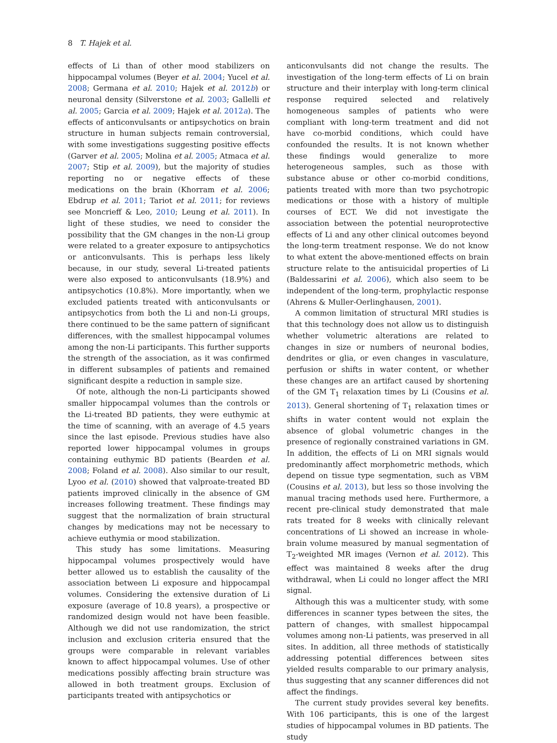8 T. Hajek et al.
effects of Li than of other mood stabilizers on hippocampal volumes (Beyer et al. 2004; Yucel et al. 2008; Germana et al. 2010; Hajek et al. 2012b) or neuronal density (Silverstone et al. 2003; Gallelli et al. 2005; Garcia et al. 2009; Hajek et al. 2012a). The effects of anticonvulsants or antipsychotics on brain structure in human subjects remain controversial, with some investigations suggesting positive effects (Garver et al. 2005; Molina et al. 2005; Atmaca et al. 2007; Stip et al. 2009), but the majority of studies reporting no or negative effects of these medications on the brain (Khorram et al. 2006; Ebdrup et al. 2011; Tariot et al. 2011; for reviews see Moncrieff & Leo, 2010; Leung et al. 2011). In light of these studies, we need to consider the possibility that the GM changes in the non-Li group were related to a greater exposure to antipsychotics or anticonvulsants. This is perhaps less likely because, in our study, several Li-treated patients were also exposed to anticonvulsants (18.9%) and antipsychotics (10.8%). More importantly, when we excluded patients treated with anticonvulsants or antipsychotics from both the Li and non-Li groups, there continued to be the same pattern of significant differences, with the smallest hippocampal volumes among the non-Li participants. This further supports the strength of the association, as it was confirmed in different subsamples of patients and remained significant despite a reduction in sample size.
Of note, although the non-Li participants showed smaller hippocampal volumes than the controls or the Li-treated BD patients, they were euthymic at the time of scanning, with an average of 4.5 years since the last episode. Previous studies have also reported lower hippocampal volumes in groups containing euthymic BD patients (Bearden et al. 2008; Foland et al. 2008). Also similar to our result, Lyoo et al. (2010) showed that valproate-treated BD patients improved clinically in the absence of GM increases following treatment. These findings may suggest that the normalization of brain structural changes by medications may not be necessary to achieve euthymia or mood stabilization.
This study has some limitations. Measuring hippocampal volumes prospectively would have better allowed us to establish the causality of the association between Li exposure and hippocampal volumes. Considering the extensive duration of Li exposure (average of 10.8 years), a prospective or randomized design would not have been feasible. Although we did not use randomization, the strict inclusion and exclusion criteria ensured that the groups were comparable in relevant variables known to affect hippocampal volumes. Use of other medications possibly affecting brain structure was allowed in both treatment groups. Exclusion of participants treated with antipsychotics or
anticonvulsants did not change the results. The investigation of the long-term effects of Li on brain structure and their interplay with long-term clinical response required selected and relatively homogeneous samples of patients who were compliant with long-term treatment and did not have co-morbid conditions, which could have confounded the results. It is not known whether these findings would generalize to more heterogeneous samples, such as those with substance abuse or other co-morbid conditions, patients treated with more than two psychotropic medications or those with a history of multiple courses of ECT. We did not investigate the association between the potential neuroprotective effects of Li and any other clinical outcomes beyond the long-term treatment response. We do not know to what extent the above-mentioned effects on brain structure relate to the antisuicidal properties of Li (Baldessarini et al. 2006), which also seem to be independent of the long-term, prophylactic response (Ahrens & Muller-Oerlinghausen, 2001).
A common limitation of structural MRI studies is that this technology does not allow us to distinguish whether volumetric alterations are related to changes in size or numbers of neuronal bodies, dendrites or glia, or even changes in vasculature, perfusion or shifts in water content, or whether these changes are an artifact caused by shortening of the GM T<sub>1</sub> relaxation times by Li (Cousins et al. 2013). General shortening of T<sub>1</sub> relaxation times or shifts in water content would not explain the absence of global volumetric changes in the presence of regionally constrained variations in GM. In addition, the effects of Li on MRI signals would predominantly affect morphometric methods, which depend on tissue type segmentation, such as VBM (Cousins et al. 2013), but less so those involving the manual tracing methods used here. Furthermore, a recent pre-clinical study demonstrated that male rats treated for 8 weeks with clinically relevant concentrations of Li showed an increase in whole-brain volume measured by manual segmentation of T<sub>2</sub>-weighted MR images (Vernon et al. 2012). This effect was maintained 8 weeks after the drug withdrawal, when Li could no longer affect the MRI signal.
Although this was a multicenter study, with some differences in scanner types between the sites, the pattern of changes, with smallest hippocampal volumes among non-Li patients, was preserved in all sites. In addition, all three methods of statistically addressing potential differences between sites yielded results comparable to our primary analysis, thus suggesting that any scanner differences did not affect the findings.
The current study provides several key benefits. With 106 participants, this is one of the largest studies of hippocampal volumes in BD patients. The study